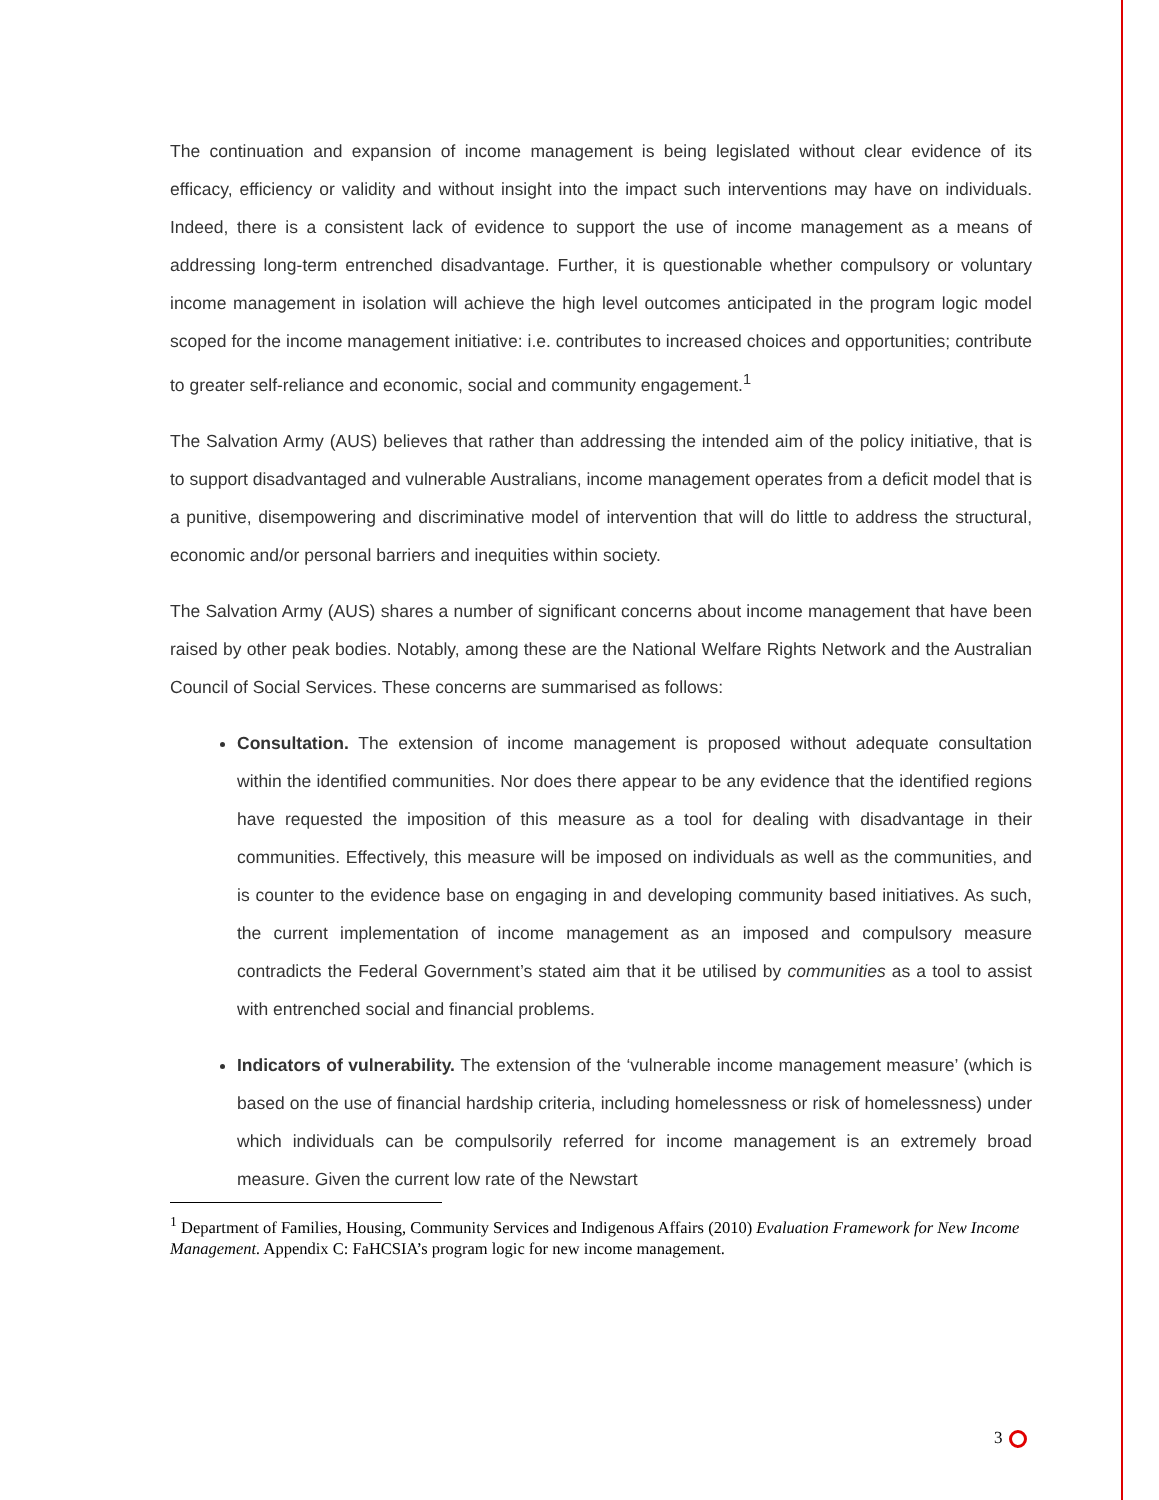The continuation and expansion of income management is being legislated without clear evidence of its efficacy, efficiency or validity and without insight into the impact such interventions may have on individuals. Indeed, there is a consistent lack of evidence to support the use of income management as a means of addressing long-term entrenched disadvantage. Further, it is questionable whether compulsory or voluntary income management in isolation will achieve the high level outcomes anticipated in the program logic model scoped for the income management initiative: i.e. contributes to increased choices and opportunities; contribute to greater self-reliance and economic, social and community engagement.<sup>1</sup>
The Salvation Army (AUS) believes that rather than addressing the intended aim of the policy initiative, that is to support disadvantaged and vulnerable Australians, income management operates from a deficit model that is a punitive, disempowering and discriminative model of intervention that will do little to address the structural, economic and/or personal barriers and inequities within society.
The Salvation Army (AUS) shares a number of significant concerns about income management that have been raised by other peak bodies. Notably, among these are the National Welfare Rights Network and the Australian Council of Social Services. These concerns are summarised as follows:
Consultation. The extension of income management is proposed without adequate consultation within the identified communities. Nor does there appear to be any evidence that the identified regions have requested the imposition of this measure as a tool for dealing with disadvantage in their communities. Effectively, this measure will be imposed on individuals as well as the communities, and is counter to the evidence base on engaging in and developing community based initiatives. As such, the current implementation of income management as an imposed and compulsory measure contradicts the Federal Government’s stated aim that it be utilised by communities as a tool to assist with entrenched social and financial problems.
Indicators of vulnerability. The extension of the ‘vulnerable income management measure’ (which is based on the use of financial hardship criteria, including homelessness or risk of homelessness) under which individuals can be compulsorily referred for income management is an extremely broad measure. Given the current low rate of the Newstart
<sup>1</sup> Department of Families, Housing, Community Services and Indigenous Affairs (2010) Evaluation Framework for New Income Management. Appendix C: FaHCSIA’s program logic for new income management.
3